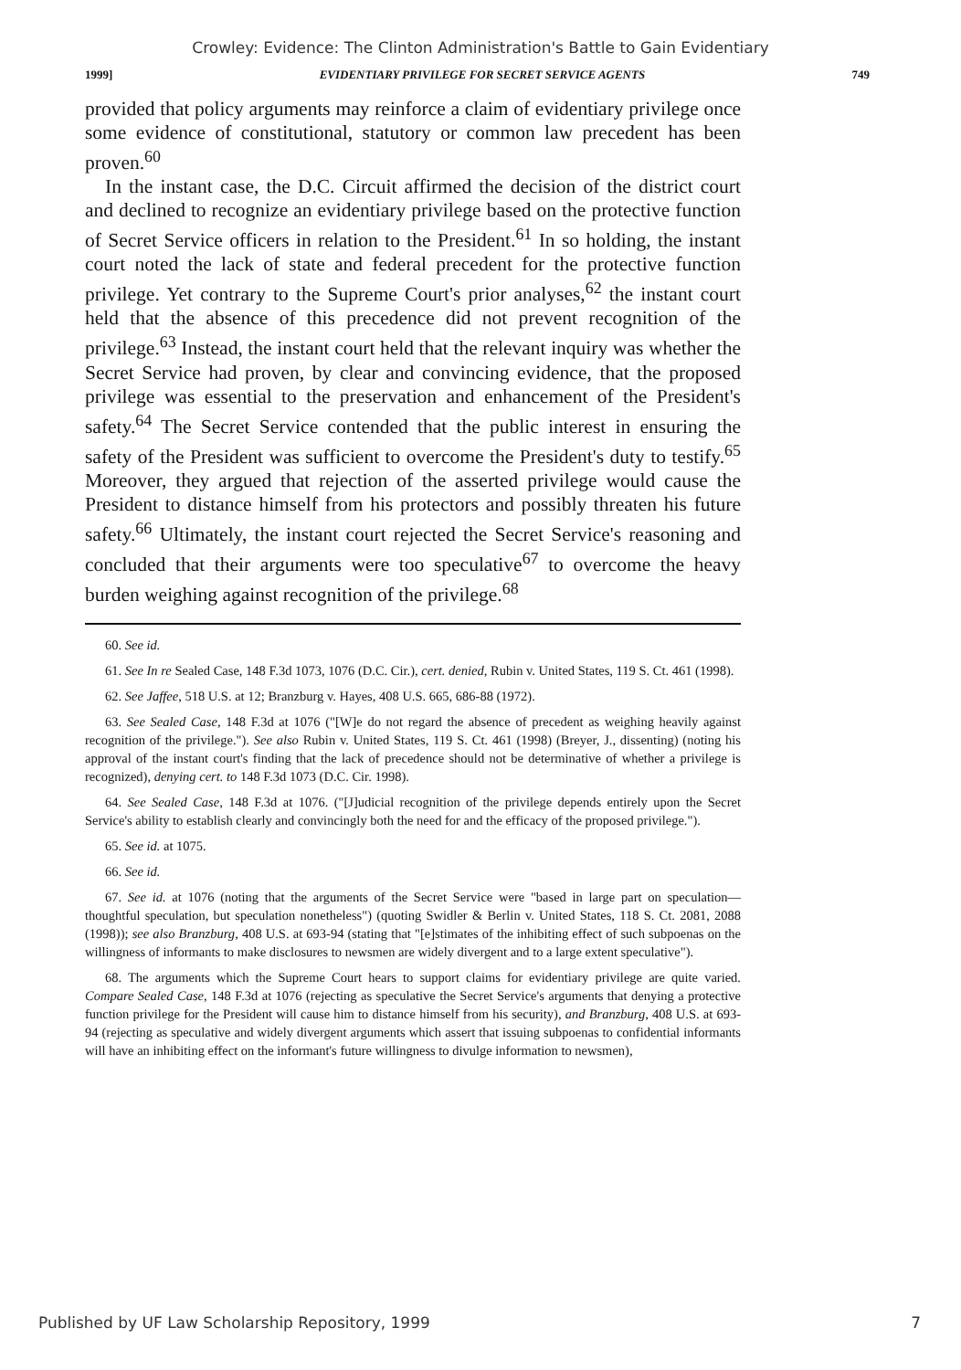Crowley: Evidence: The Clinton Administration's Battle to Gain Evidentiary
1999] EVIDENTIARY PRIVILEGE FOR SECRET SERVICE AGENTS 749
provided that policy arguments may reinforce a claim of evidentiary privilege once some evidence of constitutional, statutory or common law precedent has been proven.<sup>60</sup>
In the instant case, the D.C. Circuit affirmed the decision of the district court and declined to recognize an evidentiary privilege based on the protective function of Secret Service officers in relation to the President.<sup>61</sup> In so holding, the instant court noted the lack of state and federal precedent for the protective function privilege. Yet contrary to the Supreme Court's prior analyses,<sup>62</sup> the instant court held that the absence of this precedence did not prevent recognition of the privilege.<sup>63</sup> Instead, the instant court held that the relevant inquiry was whether the Secret Service had proven, by clear and convincing evidence, that the proposed privilege was essential to the preservation and enhancement of the President's safety.<sup>64</sup> The Secret Service contended that the public interest in ensuring the safety of the President was sufficient to overcome the President's duty to testify.<sup>65</sup> Moreover, they argued that rejection of the asserted privilege would cause the President to distance himself from his protectors and possibly threaten his future safety.<sup>66</sup> Ultimately, the instant court rejected the Secret Service's reasoning and concluded that their arguments were too speculative<sup>67</sup> to overcome the heavy burden weighing against recognition of the privilege.<sup>68</sup>
60. See id.
61. See In re Sealed Case, 148 F.3d 1073, 1076 (D.C. Cir.), cert. denied, Rubin v. United States, 119 S. Ct. 461 (1998).
62. See Jaffee, 518 U.S. at 12; Branzburg v. Hayes, 408 U.S. 665, 686-88 (1972).
63. See Sealed Case, 148 F.3d at 1076 ("[W]e do not regard the absence of precedent as weighing heavily against recognition of the privilege."). See also Rubin v. United States, 119 S. Ct. 461 (1998) (Breyer, J., dissenting) (noting his approval of the instant court's finding that the lack of precedence should not be determinative of whether a privilege is recognized), denying cert. to 148 F.3d 1073 (D.C. Cir. 1998).
64. See Sealed Case, 148 F.3d at 1076. ("[J]udicial recognition of the privilege depends entirely upon the Secret Service's ability to establish clearly and convincingly both the need for and the efficacy of the proposed privilege.").
65. See id. at 1075.
66. See id.
67. See id. at 1076 (noting that the arguments of the Secret Service were "based in large part on speculation—thoughtful speculation, but speculation nonetheless") (quoting Swidler & Berlin v. United States, 118 S. Ct. 2081, 2088 (1998)); see also Branzburg, 408 U.S. at 693-94 (stating that "[e]stimates of the inhibiting effect of such subpoenas on the willingness of informants to make disclosures to newsmen are widely divergent and to a large extent speculative").
68. The arguments which the Supreme Court hears to support claims for evidentiary privilege are quite varied. Compare Sealed Case, 148 F.3d at 1076 (rejecting as speculative the Secret Service's arguments that denying a protective function privilege for the President will cause him to distance himself from his security), and Branzburg, 408 U.S. at 693-94 (rejecting as speculative and widely divergent arguments which assert that issuing subpoenas to confidential informants will have an inhibiting effect on the informant's future willingness to divulge information to newsmen),
Published by UF Law Scholarship Repository, 1999 7